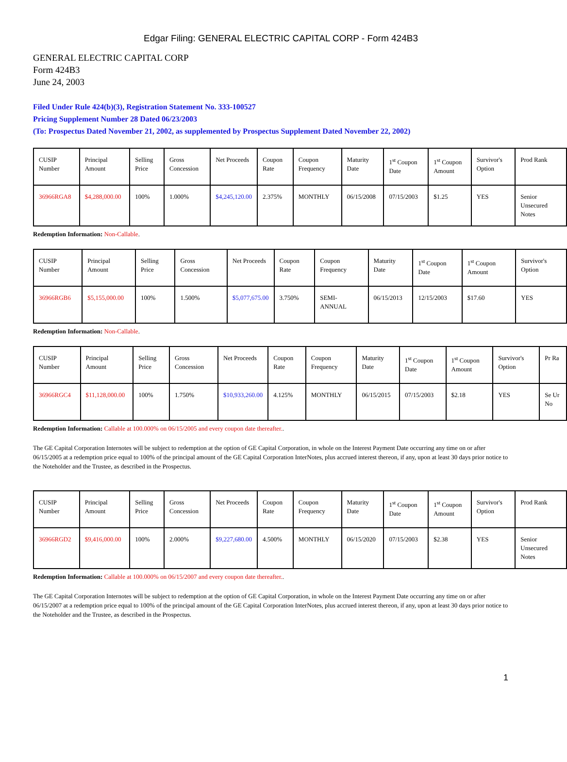Edgar Filing: GENERAL ELECTRIC CAPITAL CORP - Form 424B3
GENERAL ELECTRIC CAPITAL CORP
Form 424B3
June 24, 2003
Filed Under Rule 424(b)(3), Registration Statement No. 333-100527
Pricing Supplement Number 28 Dated 06/23/2003
(To: Prospectus Dated November 21, 2002, as supplemented by Prospectus Supplement Dated November 22, 2002)
| CUSIP Number | Principal Amount | Selling Price | Gross Concession | Net Proceeds | Coupon Rate | Coupon Frequency | Maturity Date | 1<sup>st</sup> Coupon Date | 1<sup>st</sup> Coupon Amount | Survivor's Option | Prod Rank |
| 36966RGA8 | $4,288,000.00 | 100% | 1.000% | $4,245,120.00 | 2.375% | MONTHLY | 06/15/2008 | 07/15/2003 | $1.25 | YES | Senior Unsecured Notes |
Redemption Information: Non-Callable.
| CUSIP Number | Principal Amount | Selling Price | Gross Concession | Net Proceeds | Coupon Rate | Coupon Frequency | Maturity Date | 1<sup>st</sup> Coupon Date | 1<sup>st</sup> Coupon Amount | Survivor's Option |
| 36966RGB6 | $5,155,000.00 | 100% | 1.500% | $5,077,675.00 | 3.750% | SEMI-ANNUAL | 06/15/2013 | 12/15/2003 | $17.60 | YES |
Redemption Information: Non-Callable.
| CUSIP Number | Principal Amount | Selling Price | Gross Concession | Net Proceeds | Coupon Rate | Coupon Frequency | Maturity Date | 1<sup>st</sup> Coupon Date | 1<sup>st</sup> Coupon Amount | Survivor's Option | Pr Ra |
| 36966RGC4 | $11,128,000.00 | 100% | 1.750% | $10,933,260.00 | 4.125% | MONTHLY | 06/15/2015 | 07/15/2003 | $2.18 | YES | Se Ur No |
Redemption Information: Callable at 100.000% on 06/15/2005 and every coupon date thereafter..
The GE Capital Corporation Internotes will be subject to redemption at the option of GE Capital Corporation, in whole on the Interest Payment Date occurring any time on or after 06/15/2005 at a redemption price equal to 100% of the principal amount of the GE Capital Corporation InterNotes, plus accrued interest thereon, if any, upon at least 30 days prior notice to the Noteholder and the Trustee, as described in the Prospectus.
| CUSIP Number | Principal Amount | Selling Price | Gross Concession | Net Proceeds | Coupon Rate | Coupon Frequency | Maturity Date | 1<sup>st</sup> Coupon Date | 1<sup>st</sup> Coupon Amount | Survivor's Option | Prod Rank |
| 36966RGD2 | $9,416,000.00 | 100% | 2.000% | $9,227,680.00 | 4.500% | MONTHLY | 06/15/2020 | 07/15/2003 | $2.38 | YES | Senior Unsecured Notes |
Redemption Information: Callable at 100.000% on 06/15/2007 and every coupon date thereafter..
The GE Capital Corporation Internotes will be subject to redemption at the option of GE Capital Corporation, in whole on the Interest Payment Date occurring any time on or after 06/15/2007 at a redemption price equal to 100% of the principal amount of the GE Capital Corporation InterNotes, plus accrued interest thereon, if any, upon at least 30 days prior notice to the Noteholder and the Trustee, as described in the Prospectus.
1